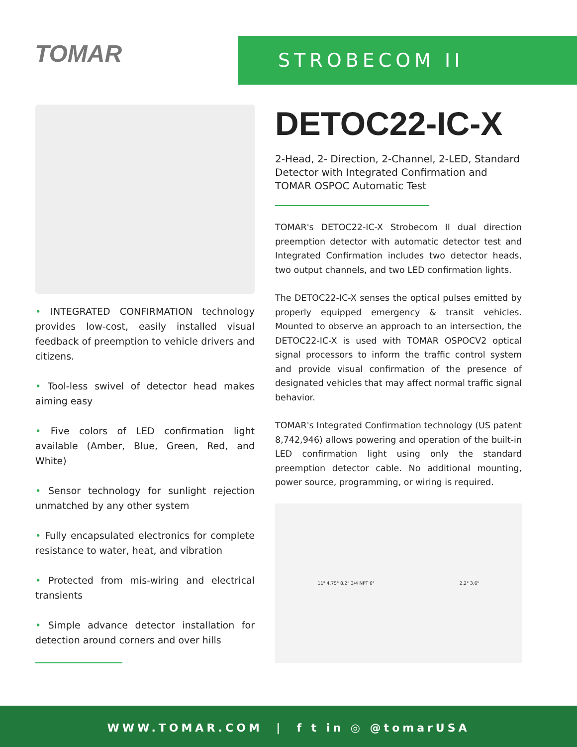TOMAR STROBECOM II
• INTEGRATED CONFIRMATION technology provides low-cost, easily installed visual feedback of preemption to vehicle drivers and citizens.
• Tool-less swivel of detector head makes aiming easy
• Five colors of LED confirmation light available (Amber, Blue, Green, Red, and White)
• Sensor technology for sunlight rejection unmatched by any other system
• Fully encapsulated electronics for complete resistance to water, heat, and vibration
• Protected from mis-wiring and electrical transients
• Simple advance detector installation for detection around corners and over hills
DETOC22-IC-X
2-Head, 2- Direction, 2-Channel, 2-LED, Standard Detector with Integrated Confirmation and TOMAR OSPOC Automatic Test
TOMAR's DETOC22-IC-X Strobecom II dual direction preemption detector with automatic detector test and Integrated Confirmation includes two detector heads, two output channels, and two LED confirmation lights.
The DETOC22-IC-X senses the optical pulses emitted by properly equipped emergency & transit vehicles. Mounted to observe an approach to an intersection, the DETOC22-IC-X is used with TOMAR OSPOCV2 optical signal processors to inform the traffic control system and provide visual confirmation of the presence of designated vehicles that may affect normal traffic signal behavior.
TOMAR's Integrated Confirmation technology (US patent 8,742,946) allows powering and operation of the built-in LED confirmation light using only the standard preemption detector cable. No additional mounting, power source, programming, or wiring is required.
11" 4.75" 8.2" 3/4 NPT 6" 2.2" 3.6"
WWW.TOMAR.COM | f t in ◎ @tomarUSA